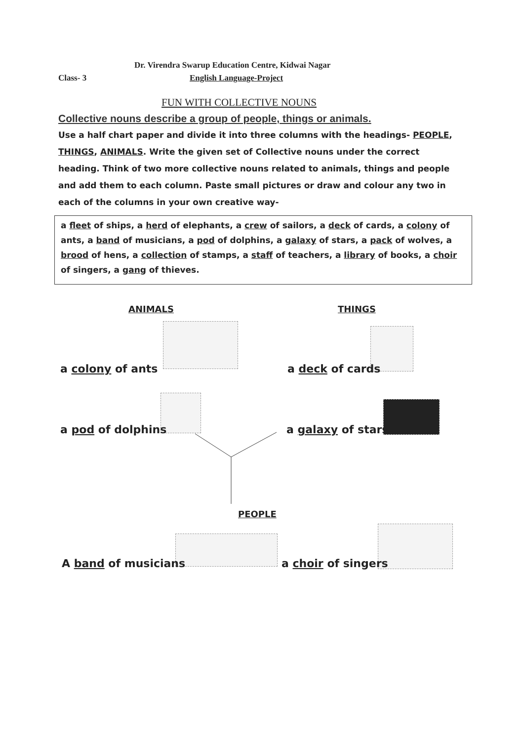Dr. Virendra Swarup Education Centre, Kidwai Nagar
Class- 3 English Language-Project
FUN WITH COLLECTIVE NOUNS
Collective nouns describe a group of people, things or animals.
Use a half chart paper and divide it into three columns with the headings- PEOPLE, THINGS, ANIMALS. Write the given set of Collective nouns under the correct heading. Think of two more collective nouns related to animals, things and people and add them to each column. Paste small pictures or draw and colour any two in each of the columns in your own creative way-
a fleet of ships, a herd of elephants, a crew of sailors, a deck of cards, a colony of ants, a band of musicians, a pod of dolphins, a galaxy of stars, a pack of wolves, a brood of hens, a collection of stamps, a staff of teachers, a library of books, a choir of singers, a gang of thieves.
ANIMALS THINGS
a colony of ants a deck of cards
a pod of dolphins a galaxy of stars
PEOPLE
A band of musicians a choir of singers